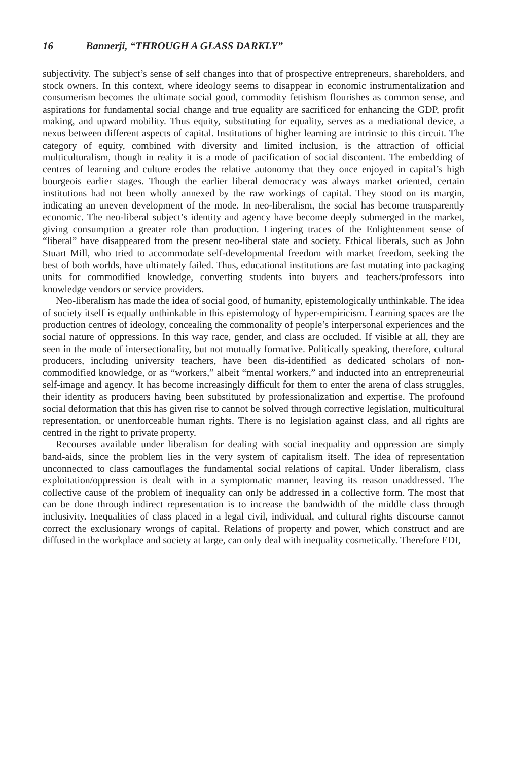16 Bannerji, “THROUGH A GLASS DARKLY”
subjectivity. The subject’s sense of self changes into that of prospective entrepreneurs, shareholders, and stock owners. In this context, where ideology seems to disappear in economic instrumentalization and consumerism becomes the ultimate social good, commodity fetishism flourishes as common sense, and aspirations for fundamental social change and true equality are sacrificed for enhancing the GDP, profit making, and upward mobility. Thus equity, substituting for equality, serves as a mediational device, a nexus between different aspects of capital. Institutions of higher learning are intrinsic to this circuit. The category of equity, combined with diversity and limited inclusion, is the attraction of official multiculturalism, though in reality it is a mode of pacification of social discontent. The embedding of centres of learning and culture erodes the relative autonomy that they once enjoyed in capital’s high bourgeois earlier stages. Though the earlier liberal democracy was always market oriented, certain institutions had not been wholly annexed by the raw workings of capital. They stood on its margin, indicating an uneven development of the mode. In neo-liberalism, the social has become transparently economic. The neo-liberal subject’s identity and agency have become deeply submerged in the market, giving consumption a greater role than production. Lingering traces of the Enlightenment sense of “liberal” have disappeared from the present neo-liberal state and society. Ethical liberals, such as John Stuart Mill, who tried to accommodate self-developmental freedom with market freedom, seeking the best of both worlds, have ultimately failed. Thus, educational institutions are fast mutating into packaging units for commodified knowledge, converting students into buyers and teachers/professors into knowledge vendors or service providers.
Neo-liberalism has made the idea of social good, of humanity, epistemologically unthinkable. The idea of society itself is equally unthinkable in this epistemology of hyper-empiricism. Learning spaces are the production centres of ideology, concealing the commonality of people’s interpersonal experiences and the social nature of oppressions. In this way race, gender, and class are occluded. If visible at all, they are seen in the mode of intersectionality, but not mutually formative. Politically speaking, therefore, cultural producers, including university teachers, have been dis-identified as dedicated scholars of non-commodified knowledge, or as “workers,” albeit “mental workers,” and inducted into an entrepreneurial self-image and agency. It has become increasingly difficult for them to enter the arena of class struggles, their identity as producers having been substituted by professionalization and expertise. The profound social deformation that this has given rise to cannot be solved through corrective legislation, multicultural representation, or unenforceable human rights. There is no legislation against class, and all rights are centred in the right to private property.
Recourses available under liberalism for dealing with social inequality and oppression are simply band-aids, since the problem lies in the very system of capitalism itself. The idea of representation unconnected to class camouflages the fundamental social relations of capital. Under liberalism, class exploitation/oppression is dealt with in a symptomatic manner, leaving its reason unaddressed. The collective cause of the problem of inequality can only be addressed in a collective form. The most that can be done through indirect representation is to increase the bandwidth of the middle class through inclusivity. Inequalities of class placed in a legal civil, individual, and cultural rights discourse cannot correct the exclusionary wrongs of capital. Relations of property and power, which construct and are diffused in the workplace and society at large, can only deal with inequality cosmetically. Therefore EDI,